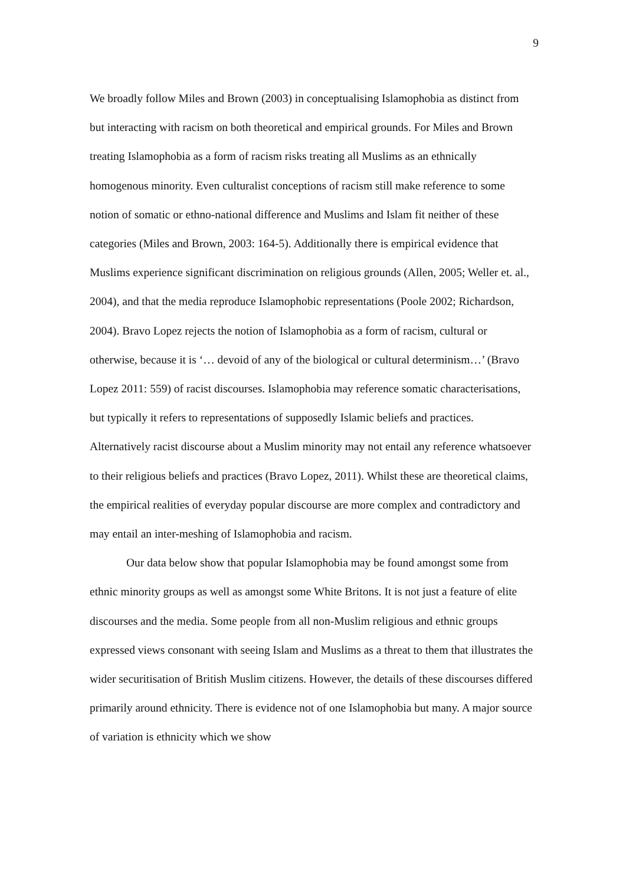9
We broadly follow Miles and Brown (2003) in conceptualising Islamophobia as distinct from but interacting with racism on both theoretical and empirical grounds. For Miles and Brown treating Islamophobia as a form of racism risks treating all Muslims as an ethnically homogenous minority. Even culturalist conceptions of racism still make reference to some notion of somatic or ethno-national difference and Muslims and Islam fit neither of these categories (Miles and Brown, 2003: 164-5). Additionally there is empirical evidence that Muslims experience significant discrimination on religious grounds (Allen, 2005; Weller et. al., 2004), and that the media reproduce Islamophobic representations (Poole 2002; Richardson, 2004). Bravo Lopez rejects the notion of Islamophobia as a form of racism, cultural or otherwise, because it is ‘… devoid of any of the biological or cultural determinism…’ (Bravo Lopez 2011: 559) of racist discourses. Islamophobia may reference somatic characterisations, but typically it refers to representations of supposedly Islamic beliefs and practices. Alternatively racist discourse about a Muslim minority may not entail any reference whatsoever to their religious beliefs and practices (Bravo Lopez, 2011). Whilst these are theoretical claims, the empirical realities of everyday popular discourse are more complex and contradictory and may entail an inter-meshing of Islamophobia and racism.
Our data below show that popular Islamophobia may be found amongst some from ethnic minority groups as well as amongst some White Britons. It is not just a feature of elite discourses and the media. Some people from all non-Muslim religious and ethnic groups expressed views consonant with seeing Islam and Muslims as a threat to them that illustrates the wider securitisation of British Muslim citizens. However, the details of these discourses differed primarily around ethnicity. There is evidence not of one Islamophobia but many. A major source of variation is ethnicity which we show